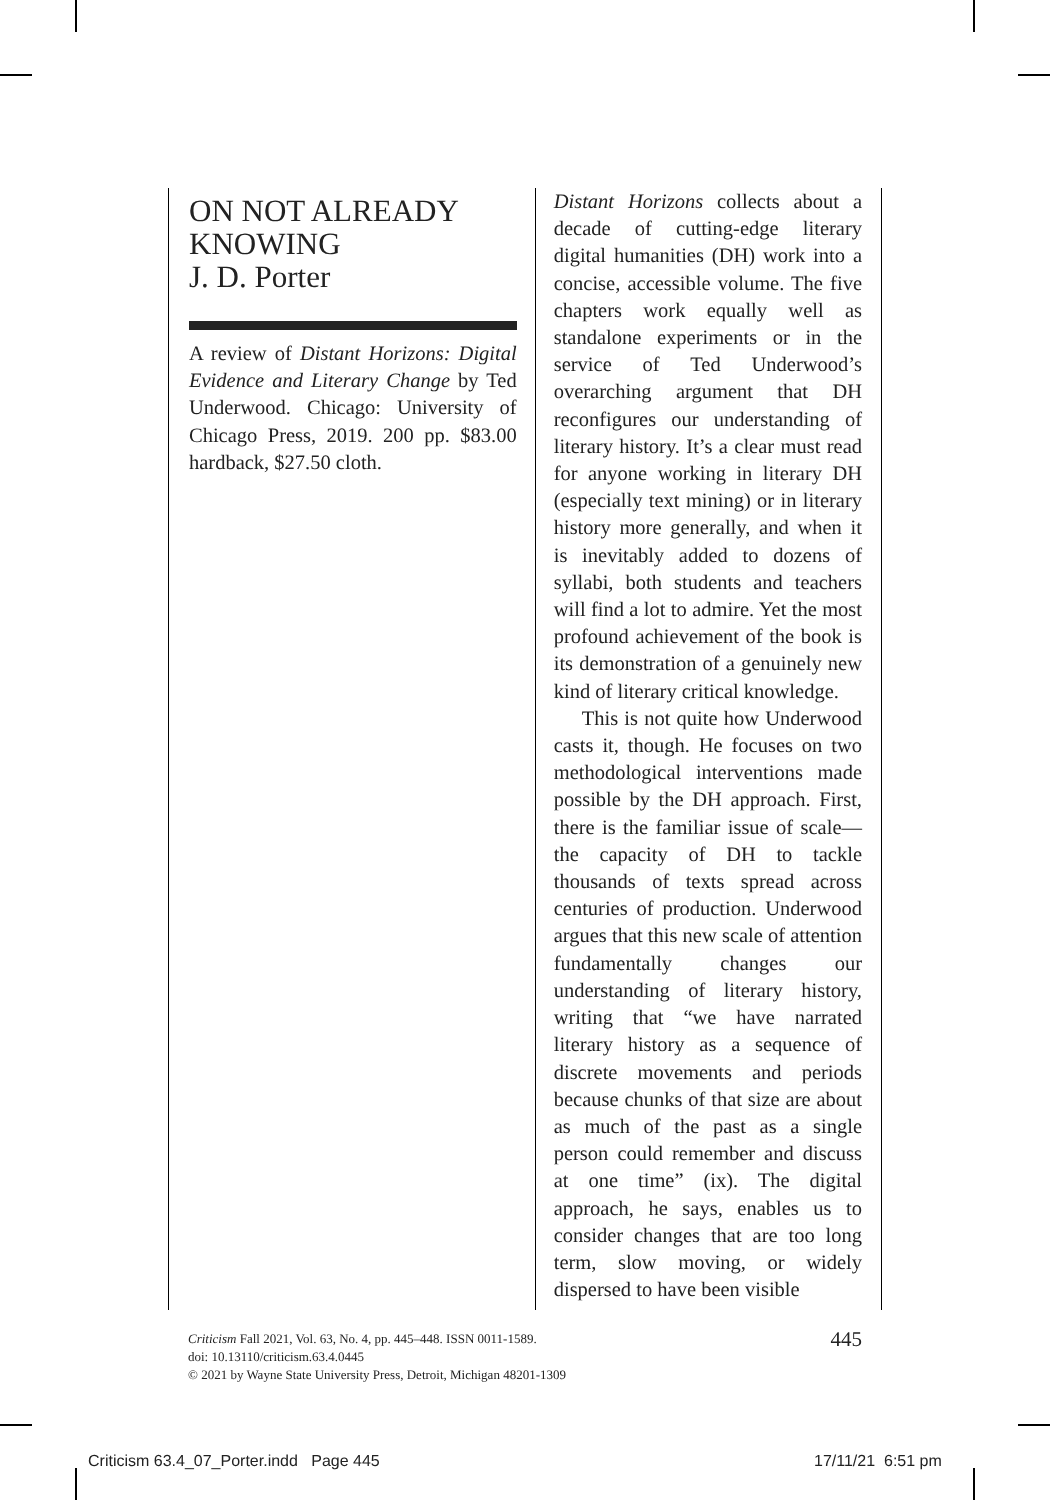ON NOT ALREADY KNOWING
J. D. Porter
A review of Distant Horizons: Digital Evidence and Literary Change by Ted Underwood. Chicago: University of Chicago Press, 2019. 200 pp. $83.00 hardback, $27.50 cloth.
Distant Horizons collects about a decade of cutting-edge literary digital humanities (DH) work into a concise, accessible volume. The five chapters work equally well as standalone experiments or in the service of Ted Underwood’s overarching argument that DH reconfigures our understanding of literary history. It’s a clear must read for anyone working in literary DH (especially text mining) or in literary history more generally, and when it is inevitably added to dozens of syllabi, both students and teachers will find a lot to admire. Yet the most profound achievement of the book is its demonstration of a genuinely new kind of literary critical knowledge.
This is not quite how Underwood casts it, though. He focuses on two methodological interventions made possible by the DH approach. First, there is the familiar issue of scale—the capacity of DH to tackle thousands of texts spread across centuries of production. Underwood argues that this new scale of attention fundamentally changes our understanding of literary history, writing that “we have narrated literary history as a sequence of discrete movements and periods because chunks of that size are about as much of the past as a single person could remember and discuss at one time” (ix). The digital approach, he says, enables us to consider changes that are too long term, slow moving, or widely dispersed to have been visible
445
Criticism Fall 2021, Vol. 63, No. 4, pp. 445–448. ISSN 0011-1589.
doi: 10.13110/criticism.63.4.0445
© 2021 by Wayne State University Press, Detroit, Michigan 48201-1309
Criticism 63.4_07_Porter.indd Page 445
17/11/21 6:51 pm